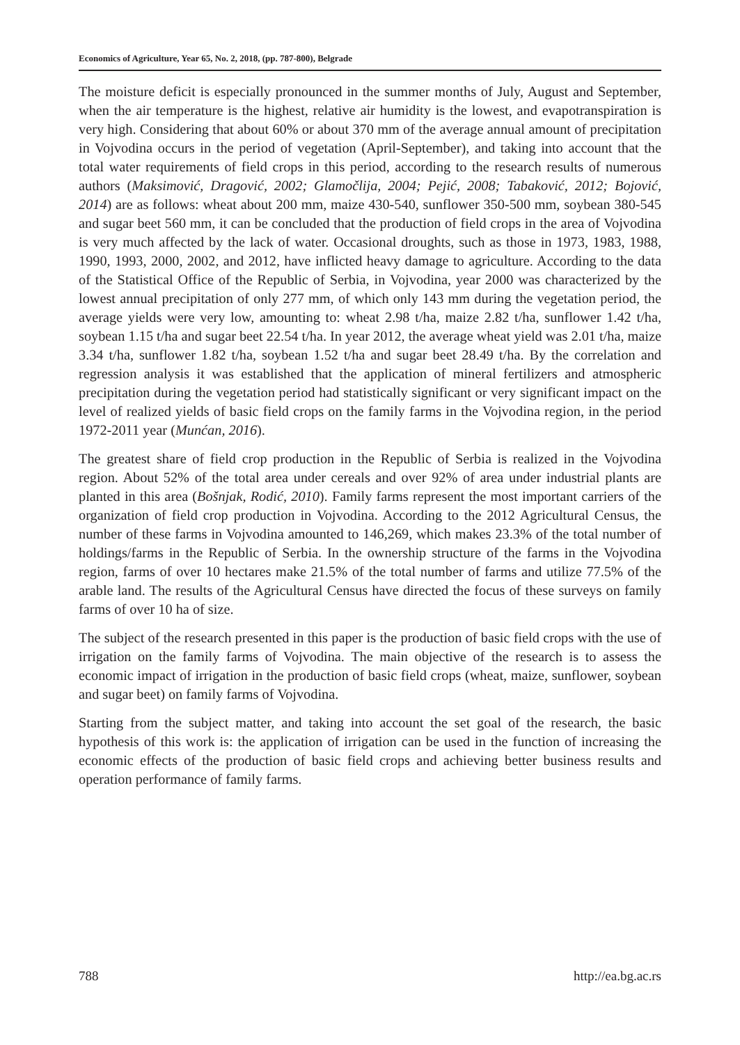Economics of Agriculture, Year 65, No. 2, 2018, (pp. 787-800), Belgrade
The moisture deficit is especially pronounced in the summer months of July, August and September, when the air temperature is the highest, relative air humidity is the lowest, and evapotranspiration is very high. Considering that about 60% or about 370 mm of the average annual amount of precipitation in Vojvodina occurs in the period of vegetation (April-September), and taking into account that the total water requirements of field crops in this period, according to the research results of numerous authors (Maksimović, Dragović, 2002; Glamočlija, 2004; Pejić, 2008; Tabaković, 2012; Bojović, 2014) are as follows: wheat about 200 mm, maize 430-540, sunflower 350-500 mm, soybean 380-545 and sugar beet 560 mm, it can be concluded that the production of field crops in the area of Vojvodina is very much affected by the lack of water. Occasional droughts, such as those in 1973, 1983, 1988, 1990, 1993, 2000, 2002, and 2012, have inflicted heavy damage to agriculture. According to the data of the Statistical Office of the Republic of Serbia, in Vojvodina, year 2000 was characterized by the lowest annual precipitation of only 277 mm, of which only 143 mm during the vegetation period, the average yields were very low, amounting to: wheat 2.98 t/ha, maize 2.82 t/ha, sunflower 1.42 t/ha, soybean 1.15 t/ha and sugar beet 22.54 t/ha. In year 2012, the average wheat yield was 2.01 t/ha, maize 3.34 t/ha, sunflower 1.82 t/ha, soybean 1.52 t/ha and sugar beet 28.49 t/ha. By the correlation and regression analysis it was established that the application of mineral fertilizers and atmospheric precipitation during the vegetation period had statistically significant or very significant impact on the level of realized yields of basic field crops on the family farms in the Vojvodina region, in the period 1972-2011 year (Munćan, 2016).
The greatest share of field crop production in the Republic of Serbia is realized in the Vojvodina region. About 52% of the total area under cereals and over 92% of area under industrial plants are planted in this area (Bošnjak, Rodić, 2010). Family farms represent the most important carriers of the organization of field crop production in Vojvodina. According to the 2012 Agricultural Census, the number of these farms in Vojvodina amounted to 146,269, which makes 23.3% of the total number of holdings/farms in the Republic of Serbia. In the ownership structure of the farms in the Vojvodina region, farms of over 10 hectares make 21.5% of the total number of farms and utilize 77.5% of the arable land. The results of the Agricultural Census have directed the focus of these surveys on family farms of over 10 ha of size.
The subject of the research presented in this paper is the production of basic field crops with the use of irrigation on the family farms of Vojvodina. The main objective of the research is to assess the economic impact of irrigation in the production of basic field crops (wheat, maize, sunflower, soybean and sugar beet) on family farms of Vojvodina.
Starting from the subject matter, and taking into account the set goal of the research, the basic hypothesis of this work is: the application of irrigation can be used in the function of increasing the economic effects of the production of basic field crops and achieving better business results and operation performance of family farms.
788 http://ea.bg.ac.rs